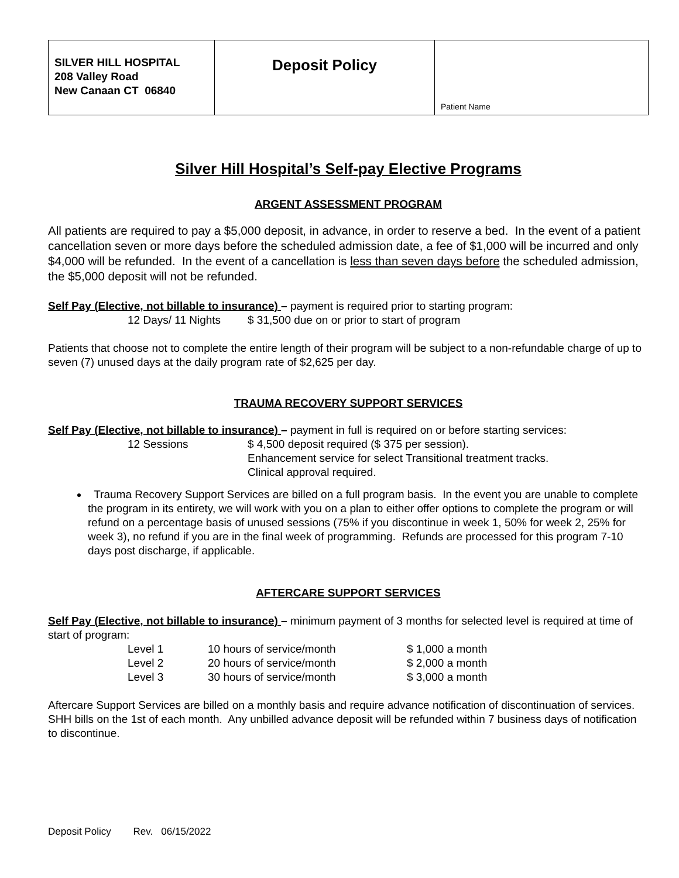| SILVER HILL HOSPITAL 208 Valley Road New Canaan CT 06840 | Deposit Policy | Patient Name |
Silver Hill Hospital’s Self-pay Elective Programs
ARGENT ASSESSMENT PROGRAM
All patients are required to pay a $5,000 deposit, in advance, in order to reserve a bed. In the event of a patient cancellation seven or more days before the scheduled admission date, a fee of $1,000 will be incurred and only $4,000 will be refunded. In the event of a cancellation is less than seven days before the scheduled admission, the $5,000 deposit will not be refunded.
Self Pay (Elective, not billable to insurance) – payment is required prior to starting program:
| 12 Days/ 11 Nights | $ 31,500 due on or prior to start of program |
Patients that choose not to complete the entire length of their program will be subject to a non-refundable charge of up to seven (7) unused days at the daily program rate of $2,625 per day.
TRAUMA RECOVERY SUPPORT SERVICES
Self Pay (Elective, not billable to insurance) – payment in full is required on or before starting services:
| 12 Sessions | $ 4,500 deposit required ($ 375 per session). Enhancement service for select Transitional treatment tracks. Clinical approval required. |
Trauma Recovery Support Services are billed on a full program basis. In the event you are unable to complete the program in its entirety, we will work with you on a plan to either offer options to complete the program or will refund on a percentage basis of unused sessions (75% if you discontinue in week 1, 50% for week 2, 25% for week 3), no refund if you are in the final week of programming. Refunds are processed for this program 7-10 days post discharge, if applicable.
AFTERCARE SUPPORT SERVICES
Self Pay (Elective, not billable to insurance) – minimum payment of 3 months for selected level is required at time of start of program:
| Level 1 | 10 hours of service/month | $ 1,000 a month |
| Level 2 | 20 hours of service/month | $ 2,000 a month |
| Level 3 | 30 hours of service/month | $ 3,000 a month |
Aftercare Support Services are billed on a monthly basis and require advance notification of discontinuation of services. SHH bills on the 1st of each month. Any unbilled advance deposit will be refunded within 7 business days of notification to discontinue.
Deposit Policy Rev. 06/15/2022